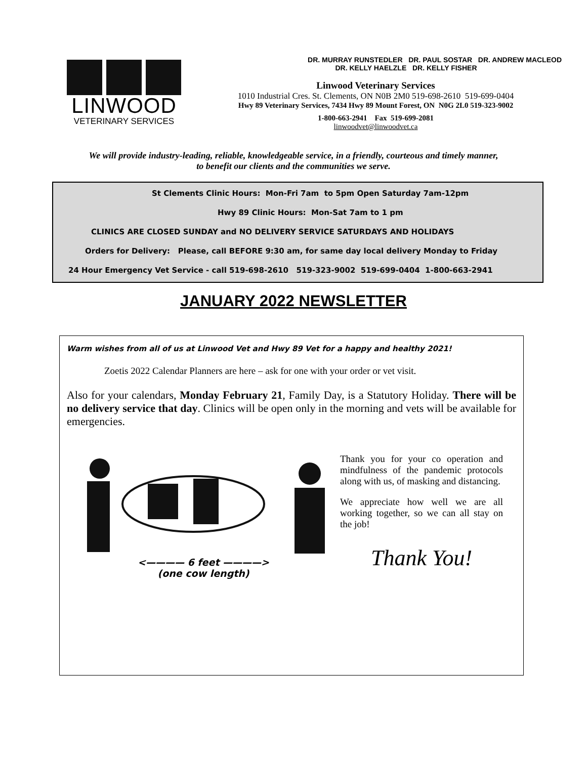LINWOOD
VETERINARY SERVICES
DR. MURRAY RUNSTEDLER DR. PAUL SOSTAR DR. ANDREW MACLEOD
DR. KELLY HAELZLE DR. KELLY FISHER
Linwood Veterinary Services
1010 Industrial Cres. St. Clements, ON N0B 2M0 519-698-2610 519-699-0404
Hwy 89 Veterinary Services, 7434 Hwy 89 Mount Forest, ON N0G 2L0 519-323-9002
1-800-663-2941 Fax 519-699-2081
linwoodvet@linwoodvet.ca
We will provide industry-leading, reliable, knowledgeable service, in a friendly, courteous and timely manner,
to benefit our clients and the communities we serve.
St Clements Clinic Hours: Mon-Fri 7am to 5pm Open Saturday 7am-12pm
Hwy 89 Clinic Hours: Mon-Sat 7am to 1 pm
CLINICS ARE CLOSED SUNDAY and NO DELIVERY SERVICE SATURDAYS AND HOLIDAYS
Orders for Delivery: Please, call BEFORE 9:30 am, for same day local delivery Monday to Friday
24 Hour Emergency Vet Service - call 519-698-2610 519-323-9002 519-699-0404 1-800-663-2941
JANUARY 2022 NEWSLETTER
Warm wishes from all of us at Linwood Vet and Hwy 89 Vet for a happy and healthy 2021!
Zoetis 2022 Calendar Planners are here – ask for one with your order or vet visit.
Also for your calendars, Monday February 21, Family Day, is a Statutory Holiday. There will be no delivery service that day. Clinics will be open only in the morning and vets will be available for emergencies.
<———— 6 feet ————>
(one cow length)
Thank you for your co operation and mindfulness of the pandemic protocols along with us, of masking and distancing.
We appreciate how well we are all working together, so we can all stay on the job!
Thank You!